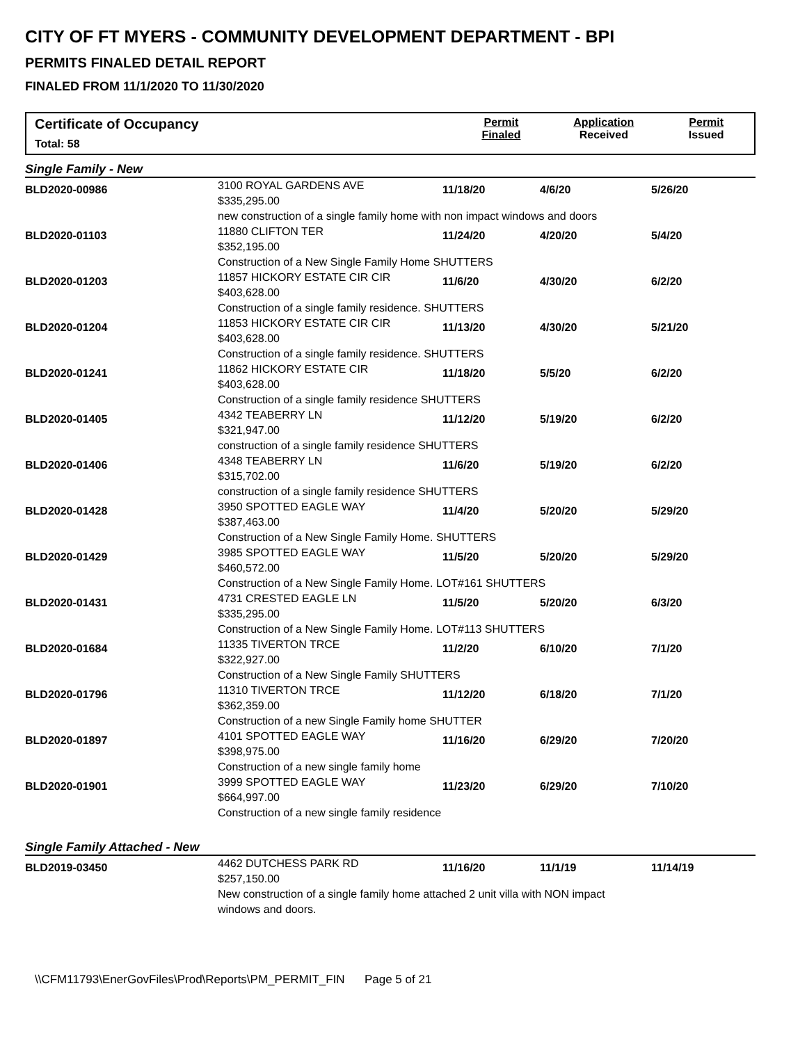CITY OF FT MYERS - COMMUNITY DEVELOPMENT DEPARTMENT - BPI
PERMITS FINALED DETAIL REPORT
FINALED FROM 11/1/2020 TO 11/30/2020
Certificate of Occupancy
Total: 58
Permit
Finaled
Application
Received
Permit
Issued
| Single Family - New | | | | |
| BLD2020-00986 | 3100 ROYAL GARDENS AVE $335,295.00 | 11/18/20 | 4/6/20 | 5/26/20 |
| new construction of a single family home with non impact windows and doors | | | | |
| BLD2020-01103 | 11880 CLIFTON TER $352,195.00 | 11/24/20 | 4/20/20 | 5/4/20 |
| Construction of a New Single Family Home SHUTTERS | | | | |
| BLD2020-01203 | 11857 HICKORY ESTATE CIR CIR $403,628.00 | 11/6/20 | 4/30/20 | 6/2/20 |
| Construction of a single family residence. SHUTTERS | | | | |
| BLD2020-01204 | 11853 HICKORY ESTATE CIR CIR $403,628.00 | 11/13/20 | 4/30/20 | 5/21/20 |
| Construction of a single family residence. SHUTTERS | | | | |
| BLD2020-01241 | 11862 HICKORY ESTATE CIR $403,628.00 | 11/18/20 | 5/5/20 | 6/2/20 |
| Construction of a single family residence SHUTTERS | | | | |
| BLD2020-01405 | 4342 TEABERRY LN $321,947.00 | 11/12/20 | 5/19/20 | 6/2/20 |
| construction of a single family residence SHUTTERS | | | | |
| BLD2020-01406 | 4348 TEABERRY LN $315,702.00 | 11/6/20 | 5/19/20 | 6/2/20 |
| construction of a single family residence SHUTTERS | | | | |
| BLD2020-01428 | 3950 SPOTTED EAGLE WAY $387,463.00 | 11/4/20 | 5/20/20 | 5/29/20 |
| Construction of a New Single Family Home. SHUTTERS | | | | |
| BLD2020-01429 | 3985 SPOTTED EAGLE WAY $460,572.00 | 11/5/20 | 5/20/20 | 5/29/20 |
| Construction of a New Single Family Home. LOT#161 SHUTTERS | | | | |
| BLD2020-01431 | 4731 CRESTED EAGLE LN $335,295.00 | 11/5/20 | 5/20/20 | 6/3/20 |
| Construction of a New Single Family Home. LOT#113 SHUTTERS | | | | |
| BLD2020-01684 | 11335 TIVERTON TRCE $322,927.00 | 11/2/20 | 6/10/20 | 7/1/20 |
| Construction of a New Single Family SHUTTERS | | | | |
| BLD2020-01796 | 11310 TIVERTON TRCE $362,359.00 | 11/12/20 | 6/18/20 | 7/1/20 |
| Construction of a new Single Family home SHUTTER | | | | |
| BLD2020-01897 | 4101 SPOTTED EAGLE WAY $398,975.00 | 11/16/20 | 6/29/20 | 7/20/20 |
| Construction of a new single family home | | | | |
| BLD2020-01901 | 3999 SPOTTED EAGLE WAY $664,997.00 | 11/23/20 | 6/29/20 | 7/10/20 |
| Construction of a new single family residence | | | | |
| Single Family Attached - New | | | | |
| BLD2019-03450 | 4462 DUTCHESS PARK RD $257,150.00 | 11/16/20 | 11/1/19 | 11/14/19 |
| New construction of a single family home attached 2 unit villa with NON impact windows and doors. | | | | |
\\CFM11793\EnerGovFiles\Prod\Reports\PM_PERMIT_FIN Page 5 of 21